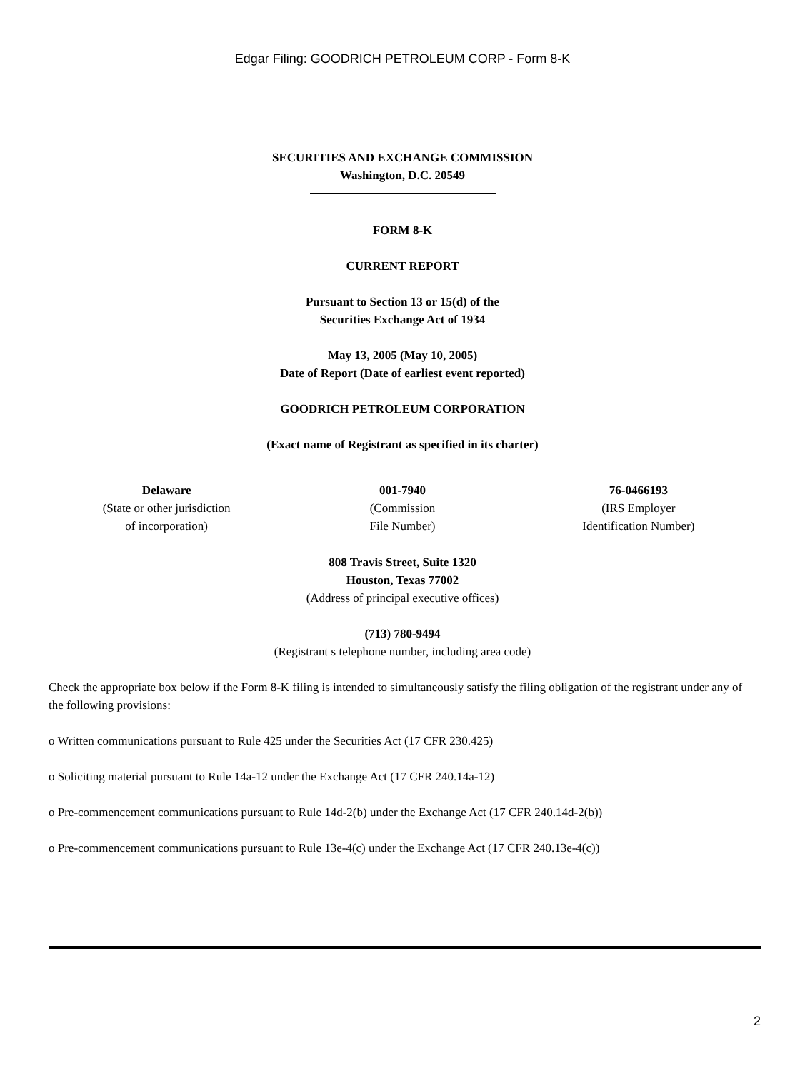Edgar Filing: GOODRICH PETROLEUM CORP - Form 8-K
SECURITIES AND EXCHANGE COMMISSION
Washington, D.C. 20549
FORM 8-K
CURRENT REPORT
Pursuant to Section 13 or 15(d) of the
Securities Exchange Act of 1934
May 13, 2005 (May 10, 2005)
Date of Report (Date of earliest event reported)
GOODRICH PETROLEUM CORPORATION
(Exact name of Registrant as specified in its charter)
| Delaware (State or other jurisdiction of incorporation) | 001-7940 (Commission File Number) | 76-0466193 (IRS Employer Identification Number) |
808 Travis Street, Suite 1320
Houston, Texas 77002
(Address of principal executive offices)
(713) 780-9494
(Registrant s telephone number, including area code)
Check the appropriate box below if the Form 8-K filing is intended to simultaneously satisfy the filing obligation of the registrant under any of the following provisions:
o Written communications pursuant to Rule 425 under the Securities Act (17 CFR 230.425)
o Soliciting material pursuant to Rule 14a-12 under the Exchange Act (17 CFR 240.14a-12)
o Pre-commencement communications pursuant to Rule 14d-2(b) under the Exchange Act (17 CFR 240.14d-2(b))
o Pre-commencement communications pursuant to Rule 13e-4(c) under the Exchange Act (17 CFR 240.13e-4(c))
2